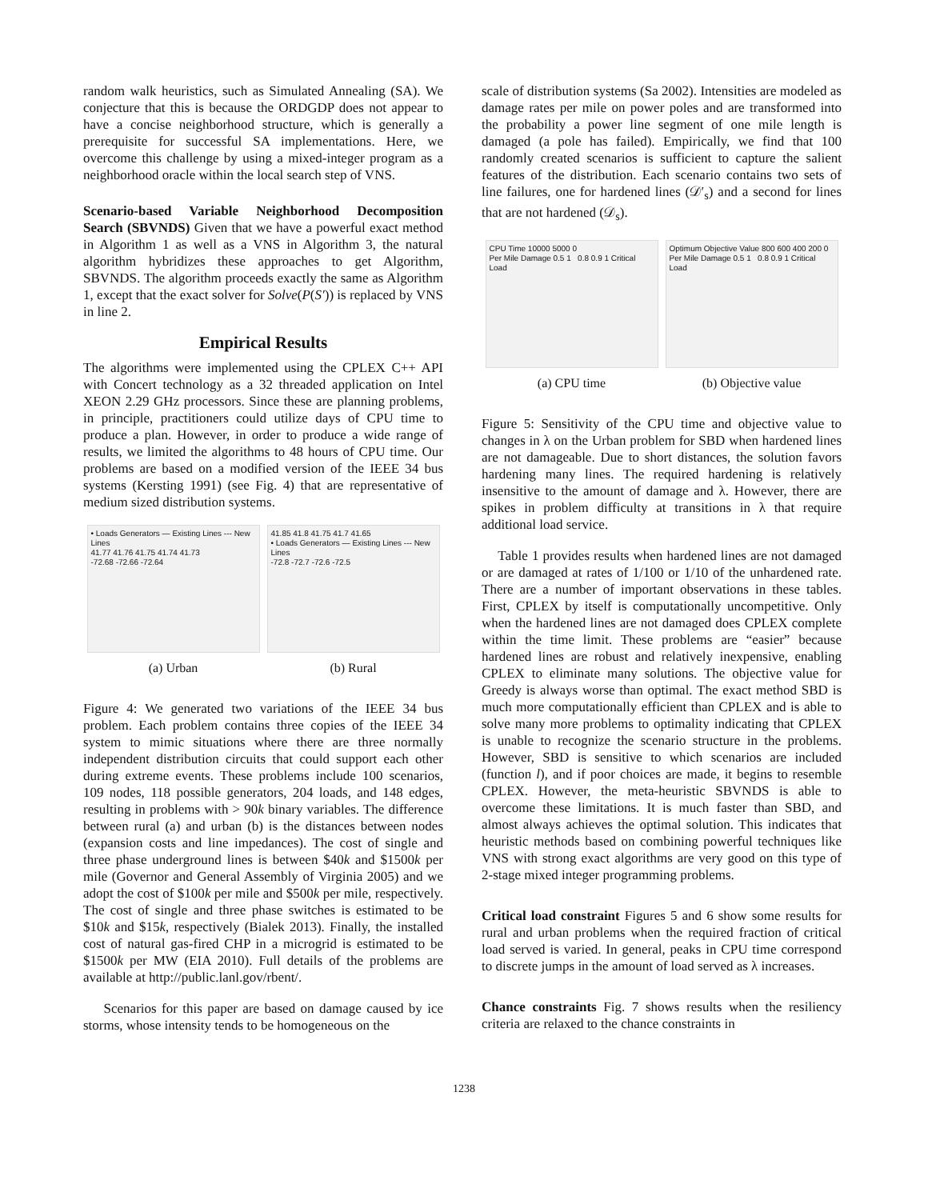random walk heuristics, such as Simulated Annealing (SA). We conjecture that this is because the ORDGDP does not appear to have a concise neighborhood structure, which is generally a prerequisite for successful SA implementations. Here, we overcome this challenge by using a mixed-integer program as a neighborhood oracle within the local search step of VNS.
Scenario-based Variable Neighborhood Decomposition Search (SBVNDS) Given that we have a powerful exact method in Algorithm 1 as well as a VNS in Algorithm 3, the natural algorithm hybridizes these approaches to get Algorithm, SBVNDS. The algorithm proceeds exactly the same as Algorithm 1, except that the exact solver for Solve(P(S′)) is replaced by VNS in line 2.
Empirical Results
The algorithms were implemented using the CPLEX C++ API with Concert technology as a 32 threaded application on Intel XEON 2.29 GHz processors. Since these are planning problems, in principle, practitioners could utilize days of CPU time to produce a plan. However, in order to produce a wide range of results, we limited the algorithms to 48 hours of CPU time. Our problems are based on a modified version of the IEEE 34 bus systems (Kersting 1991) (see Fig. 4) that are representative of medium sized distribution systems.
• Loads Generators — Existing Lines --- New Lines
41.77 41.76 41.75 41.74 41.73
-72.68 -72.66 -72.64
(a) Urban
41.85 41.8 41.75 41.7 41.65
• Loads Generators — Existing Lines --- New Lines
-72.8 -72.7 -72.6 -72.5
(b) Rural
Figure 4: We generated two variations of the IEEE 34 bus problem. Each problem contains three copies of the IEEE 34 system to mimic situations where there are three normally independent distribution circuits that could support each other during extreme events. These problems include 100 scenarios, 109 nodes, 118 possible generators, 204 loads, and 148 edges, resulting in problems with > 90k binary variables. The difference between rural (a) and urban (b) is the distances between nodes (expansion costs and line impedances). The cost of single and three phase underground lines is between $40k and $1500k per mile (Governor and General Assembly of Virginia 2005) and we adopt the cost of $100k per mile and $500k per mile, respectively. The cost of single and three phase switches is estimated to be $10k and $15k, respectively (Bialek 2013). Finally, the installed cost of natural gas-fired CHP in a microgrid is estimated to be $1500k per MW (EIA 2010). Full details of the problems are available at http://public.lanl.gov/rbent/.
Scenarios for this paper are based on damage caused by ice storms, whose intensity tends to be homogeneous on the
scale of distribution systems (Sa 2002). Intensities are modeled as damage rates per mile on power poles and are transformed into the probability a power line segment of one mile length is damaged (a pole has failed). Empirically, we find that 100 randomly created scenarios is sufficient to capture the salient features of the distribution. Each scenario contains two sets of line failures, one for hardened lines (𝒟′<sub>s</sub>) and a second for lines that are not hardened (𝒟<sub>s</sub>).
CPU Time 10000 5000 0
Per Mile Damage 0.5 1 0.8 0.9 1 Critical Load
(a) CPU time
Optimum Objective Value 800 600 400 200 0
Per Mile Damage 0.5 1 0.8 0.9 1 Critical Load
(b) Objective value
Figure 5: Sensitivity of the CPU time and objective value to changes in λ on the Urban problem for SBD when hardened lines are not damageable. Due to short distances, the solution favors hardening many lines. The required hardening is relatively insensitive to the amount of damage and λ. However, there are spikes in problem difficulty at transitions in λ that require additional load service.
Table 1 provides results when hardened lines are not damaged or are damaged at rates of 1/100 or 1/10 of the unhardened rate. There are a number of important observations in these tables. First, CPLEX by itself is computationally uncompetitive. Only when the hardened lines are not damaged does CPLEX complete within the time limit. These problems are “easier” because hardened lines are robust and relatively inexpensive, enabling CPLEX to eliminate many solutions. The objective value for Greedy is always worse than optimal. The exact method SBD is much more computationally efficient than CPLEX and is able to solve many more problems to optimality indicating that CPLEX is unable to recognize the scenario structure in the problems. However, SBD is sensitive to which scenarios are included (function l), and if poor choices are made, it begins to resemble CPLEX. However, the meta-heuristic SBVNDS is able to overcome these limitations. It is much faster than SBD, and almost always achieves the optimal solution. This indicates that heuristic methods based on combining powerful techniques like VNS with strong exact algorithms are very good on this type of 2-stage mixed integer programming problems.
Critical load constraint Figures 5 and 6 show some results for rural and urban problems when the required fraction of critical load served is varied. In general, peaks in CPU time correspond to discrete jumps in the amount of load served as λ increases.
Chance constraints Fig. 7 shows results when the resiliency criteria are relaxed to the chance constraints in
1238